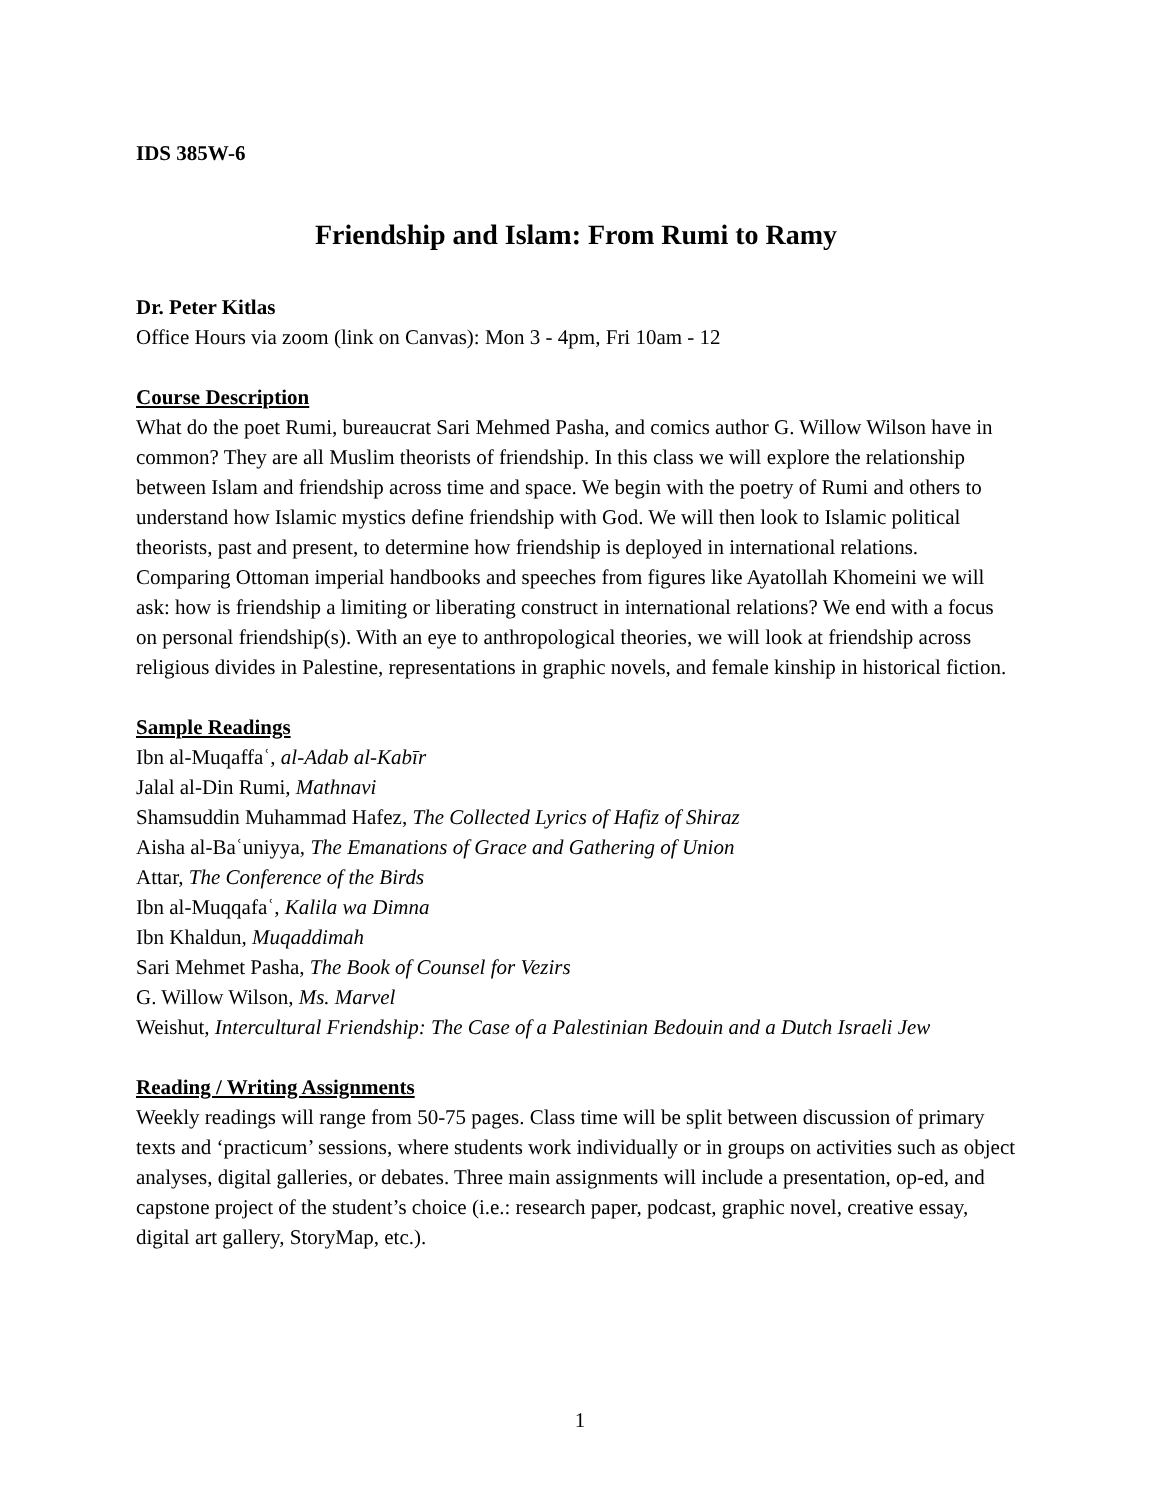IDS 385W-6
Friendship and Islam: From Rumi to Ramy
Dr. Peter Kitlas
Office Hours via zoom (link on Canvas): Mon 3 - 4pm, Fri 10am - 12
Course Description
What do the poet Rumi, bureaucrat Sari Mehmed Pasha, and comics author G. Willow Wilson have in common? They are all Muslim theorists of friendship. In this class we will explore the relationship between Islam and friendship across time and space. We begin with the poetry of Rumi and others to understand how Islamic mystics define friendship with God. We will then look to Islamic political theorists, past and present, to determine how friendship is deployed in international relations. Comparing Ottoman imperial handbooks and speeches from figures like Ayatollah Khomeini we will ask: how is friendship a limiting or liberating construct in international relations? We end with a focus on personal friendship(s). With an eye to anthropological theories, we will look at friendship across religious divides in Palestine, representations in graphic novels, and female kinship in historical fiction.
Sample Readings
Ibn al-Muqaffaʿ, al-Adab al-Kabīr
Jalal al-Din Rumi, Mathnavi
Shamsuddin Muhammad Hafez, The Collected Lyrics of Hafiz of Shiraz
Aisha al-Baʿuniyya, The Emanations of Grace and Gathering of Union
Attar, The Conference of the Birds
Ibn al-Muqqafaʿ, Kalila wa Dimna
Ibn Khaldun, Muqaddimah
Sari Mehmet Pasha, The Book of Counsel for Vezirs
G. Willow Wilson, Ms. Marvel
Weishut, Intercultural Friendship: The Case of a Palestinian Bedouin and a Dutch Israeli Jew
Reading / Writing Assignments
Weekly readings will range from 50-75 pages. Class time will be split between discussion of primary texts and ‘practicum’ sessions, where students work individually or in groups on activities such as object analyses, digital galleries, or debates. Three main assignments will include a presentation, op-ed, and capstone project of the student’s choice (i.e.: research paper, podcast, graphic novel, creative essay, digital art gallery, StoryMap, etc.).
1